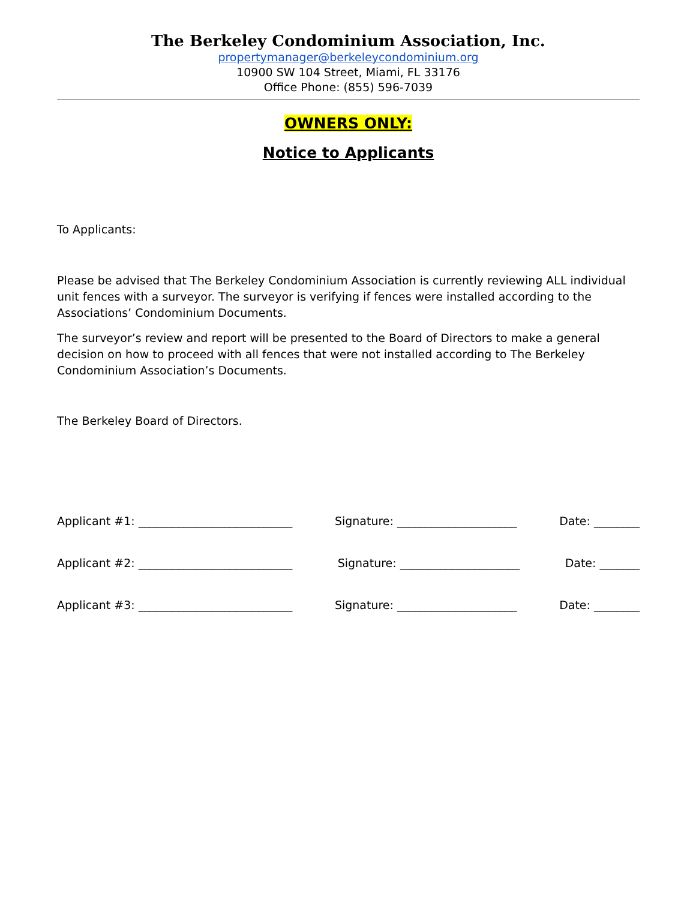The Berkeley Condominium Association, Inc.
propertymanager@berkeleycondominium.org
10900 SW 104 Street, Miami, FL 33176
Office Phone: (855) 596-7039
OWNERS ONLY:
Notice to Applicants
To Applicants:
Please be advised that The Berkeley Condominium Association is currently reviewing ALL individual unit fences with a surveyor. The surveyor is verifying if fences were installed according to the Associations’ Condominium Documents.
The surveyor’s review and report will be presented to the Board of Directors to make a general decision on how to proceed with all fences that were not installed according to The Berkeley Condominium Association’s Documents.
The Berkeley Board of Directors.
Applicant #1: ___________________________ Signature: _____________________ Date: ________
Applicant #2: ___________________________ Signature: _____________________ Date: _______
Applicant #3: ___________________________ Signature: _____________________ Date: ________